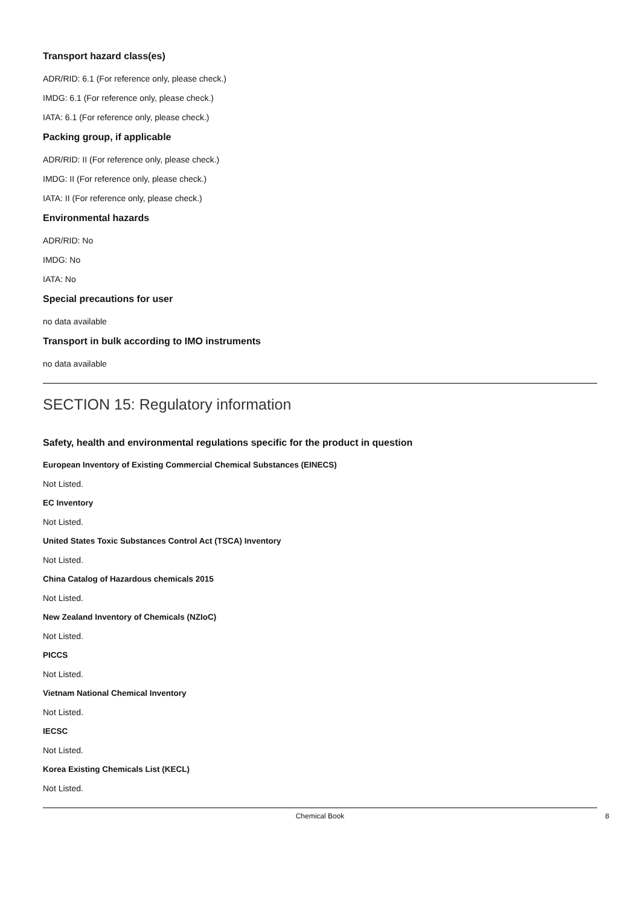Transport hazard class(es)
ADR/RID: 6.1 (For reference only, please check.)
IMDG: 6.1 (For reference only, please check.)
IATA: 6.1 (For reference only, please check.)
Packing group, if applicable
ADR/RID: II (For reference only, please check.)
IMDG: II (For reference only, please check.)
IATA: II (For reference only, please check.)
Environmental hazards
ADR/RID: No
IMDG: No
IATA: No
Special precautions for user
no data available
Transport in bulk according to IMO instruments
no data available
SECTION 15: Regulatory information
Safety, health and environmental regulations specific for the product in question
European Inventory of Existing Commercial Chemical Substances (EINECS)
Not Listed.
EC Inventory
Not Listed.
United States Toxic Substances Control Act (TSCA) Inventory
Not Listed.
China Catalog of Hazardous chemicals 2015
Not Listed.
New Zealand Inventory of Chemicals (NZIoC)
Not Listed.
PICCS
Not Listed.
Vietnam National Chemical Inventory
Not Listed.
IECSC
Not Listed.
Korea Existing Chemicals List (KECL)
Not Listed.
Chemical Book 8